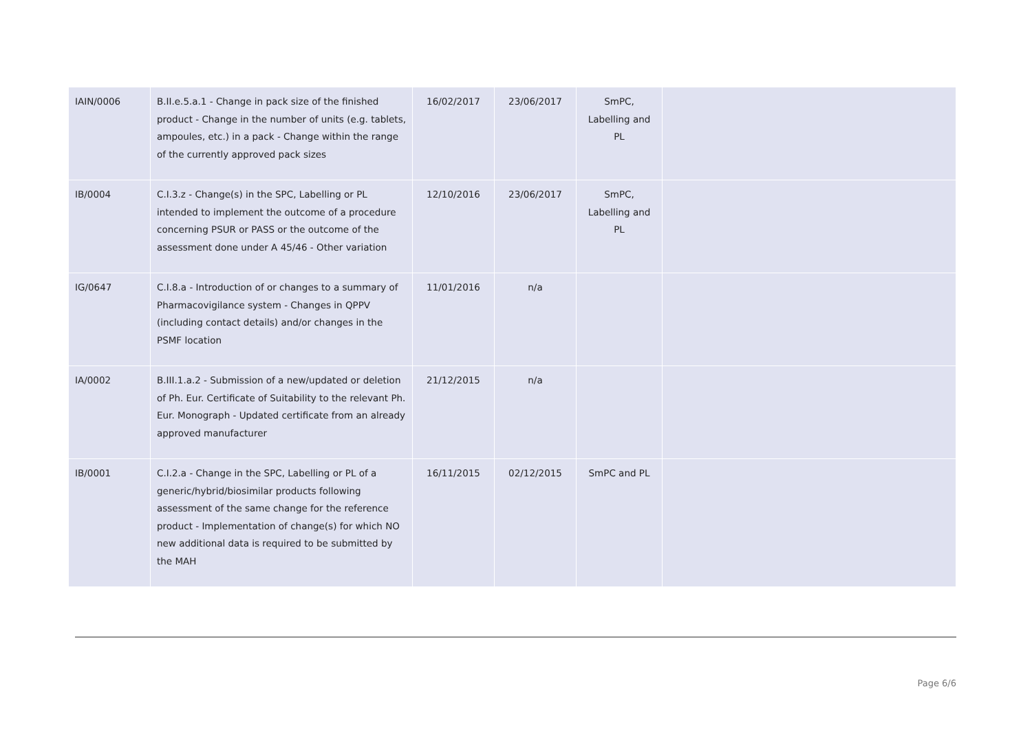| IAIN/0006 | B.II.e.5.a.1 - Change in pack size of the finished product - Change in the number of units (e.g. tablets, ampoules, etc.) in a pack - Change within the range of the currently approved pack sizes | 16/02/2017 | 23/06/2017 | SmPC, Labelling and PL | |
| IB/0004 | C.I.3.z - Change(s) in the SPC, Labelling or PL intended to implement the outcome of a procedure concerning PSUR or PASS or the outcome of the assessment done under A 45/46 - Other variation | 12/10/2016 | 23/06/2017 | SmPC, Labelling and PL | |
| IG/0647 | C.I.8.a - Introduction of or changes to a summary of Pharmacovigilance system - Changes in QPPV (including contact details) and/or changes in the PSMF location | 11/01/2016 | n/a | | |
| IA/0002 | B.III.1.a.2 - Submission of a new/updated or deletion of Ph. Eur. Certificate of Suitability to the relevant Ph. Eur. Monograph - Updated certificate from an already approved manufacturer | 21/12/2015 | n/a | | |
| IB/0001 | C.I.2.a - Change in the SPC, Labelling or PL of a generic/hybrid/biosimilar products following assessment of the same change for the reference product - Implementation of change(s) for which NO new additional data is required to be submitted by the MAH | 16/11/2015 | 02/12/2015 | SmPC and PL | |
Page 6/6